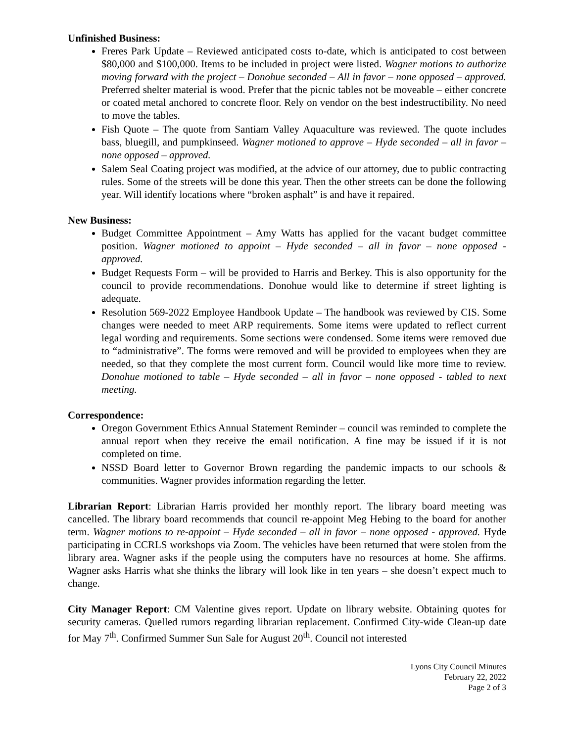Unfinished Business:
Freres Park Update – Reviewed anticipated costs to-date, which is anticipated to cost between $80,000 and $100,000. Items to be included in project were listed. Wagner motions to authorize moving forward with the project – Donohue seconded – All in favor – none opposed – approved. Preferred shelter material is wood. Prefer that the picnic tables not be moveable – either concrete or coated metal anchored to concrete floor. Rely on vendor on the best indestructibility. No need to move the tables.
Fish Quote – The quote from Santiam Valley Aquaculture was reviewed. The quote includes bass, bluegill, and pumpkinseed. Wagner motioned to approve – Hyde seconded – all in favor – none opposed – approved.
Salem Seal Coating project was modified, at the advice of our attorney, due to public contracting rules. Some of the streets will be done this year. Then the other streets can be done the following year. Will identify locations where “broken asphalt” is and have it repaired.
New Business:
Budget Committee Appointment – Amy Watts has applied for the vacant budget committee position. Wagner motioned to appoint – Hyde seconded – all in favor – none opposed - approved.
Budget Requests Form – will be provided to Harris and Berkey. This is also opportunity for the council to provide recommendations. Donohue would like to determine if street lighting is adequate.
Resolution 569-2022 Employee Handbook Update – The handbook was reviewed by CIS. Some changes were needed to meet ARP requirements. Some items were updated to reflect current legal wording and requirements. Some sections were condensed. Some items were removed due to “administrative”. The forms were removed and will be provided to employees when they are needed, so that they complete the most current form. Council would like more time to review. Donohue motioned to table – Hyde seconded – all in favor – none opposed - tabled to next meeting.
Correspondence:
Oregon Government Ethics Annual Statement Reminder – council was reminded to complete the annual report when they receive the email notification. A fine may be issued if it is not completed on time.
NSSD Board letter to Governor Brown regarding the pandemic impacts to our schools & communities. Wagner provides information regarding the letter.
Librarian Report: Librarian Harris provided her monthly report. The library board meeting was cancelled. The library board recommends that council re-appoint Meg Hebing to the board for another term. Wagner motions to re-appoint – Hyde seconded – all in favor – none opposed - approved. Hyde participating in CCRLS workshops via Zoom. The vehicles have been returned that were stolen from the library area. Wagner asks if the people using the computers have no resources at home. She affirms. Wagner asks Harris what she thinks the library will look like in ten years – she doesn’t expect much to change.
City Manager Report: CM Valentine gives report. Update on library website. Obtaining quotes for security cameras. Quelled rumors regarding librarian replacement. Confirmed City-wide Clean-up date for May 7<sup>th</sup>. Confirmed Summer Sun Sale for August 20<sup>th</sup>. Council not interested
Lyons City Council Minutes
February 22, 2022
Page 2 of 3